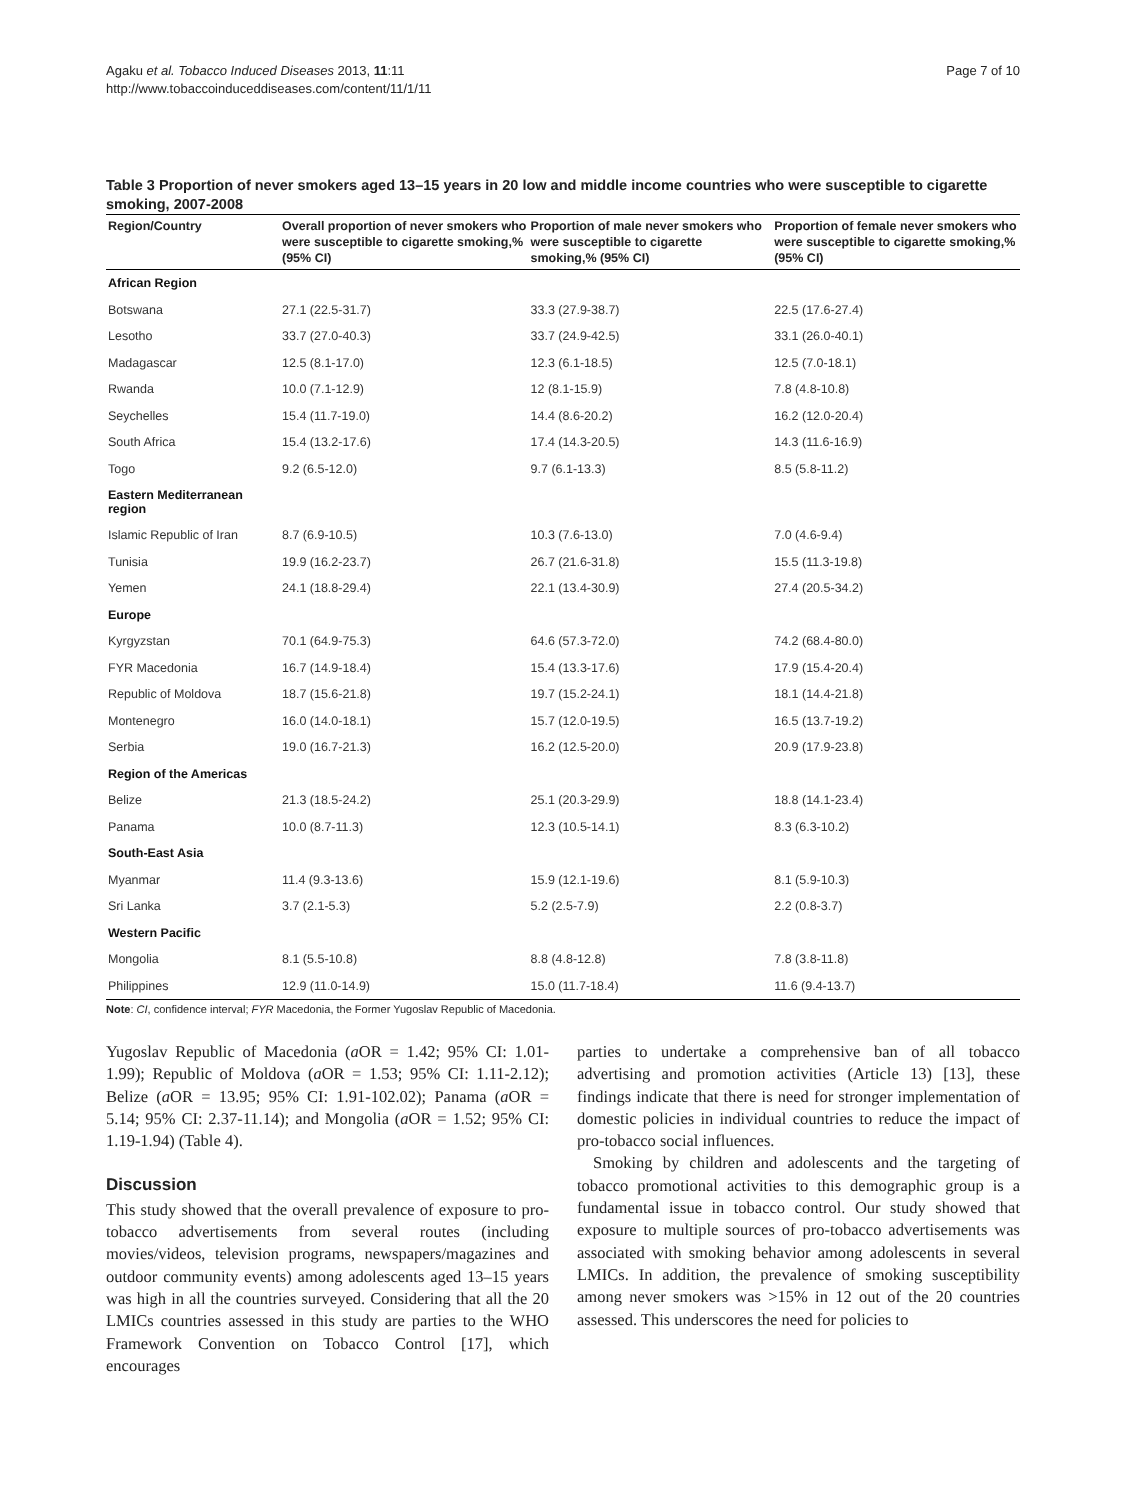Agaku et al. Tobacco Induced Diseases 2013, 11:11
http://www.tobaccoinduceddiseases.com/content/11/1/11
Page 7 of 10
Table 3 Proportion of never smokers aged 13–15 years in 20 low and middle income countries who were susceptible to cigarette smoking, 2007-2008
| Region/Country | Overall proportion of never smokers who were susceptible to cigarette smoking,% (95% CI) | Proportion of male never smokers who were susceptible to cigarette smoking,% (95% CI) | Proportion of female never smokers who were susceptible to cigarette smoking,% (95% CI) |
| --- | --- | --- | --- |
| African Region | | | |
| Botswana | 27.1 (22.5-31.7) | 33.3 (27.9-38.7) | 22.5 (17.6-27.4) |
| Lesotho | 33.7 (27.0-40.3) | 33.7 (24.9-42.5) | 33.1 (26.0-40.1) |
| Madagascar | 12.5 (8.1-17.0) | 12.3 (6.1-18.5) | 12.5 (7.0-18.1) |
| Rwanda | 10.0 (7.1-12.9) | 12 (8.1-15.9) | 7.8 (4.8-10.8) |
| Seychelles | 15.4 (11.7-19.0) | 14.4 (8.6-20.2) | 16.2 (12.0-20.4) |
| South Africa | 15.4 (13.2-17.6) | 17.4 (14.3-20.5) | 14.3 (11.6-16.9) |
| Togo | 9.2 (6.5-12.0) | 9.7 (6.1-13.3) | 8.5 (5.8-11.2) |
| Eastern Mediterranean region | | | |
| Islamic Republic of Iran | 8.7 (6.9-10.5) | 10.3 (7.6-13.0) | 7.0 (4.6-9.4) |
| Tunisia | 19.9 (16.2-23.7) | 26.7 (21.6-31.8) | 15.5 (11.3-19.8) |
| Yemen | 24.1 (18.8-29.4) | 22.1 (13.4-30.9) | 27.4 (20.5-34.2) |
| Europe | | | |
| Kyrgyzstan | 70.1 (64.9-75.3) | 64.6 (57.3-72.0) | 74.2 (68.4-80.0) |
| FYR Macedonia | 16.7 (14.9-18.4) | 15.4 (13.3-17.6) | 17.9 (15.4-20.4) |
| Republic of Moldova | 18.7 (15.6-21.8) | 19.7 (15.2-24.1) | 18.1 (14.4-21.8) |
| Montenegro | 16.0 (14.0-18.1) | 15.7 (12.0-19.5) | 16.5 (13.7-19.2) |
| Serbia | 19.0 (16.7-21.3) | 16.2 (12.5-20.0) | 20.9 (17.9-23.8) |
| Region of the Americas | | | |
| Belize | 21.3 (18.5-24.2) | 25.1 (20.3-29.9) | 18.8 (14.1-23.4) |
| Panama | 10.0 (8.7-11.3) | 12.3 (10.5-14.1) | 8.3 (6.3-10.2) |
| South-East Asia | | | |
| Myanmar | 11.4 (9.3-13.6) | 15.9 (12.1-19.6) | 8.1 (5.9-10.3) |
| Sri Lanka | 3.7 (2.1-5.3) | 5.2 (2.5-7.9) | 2.2 (0.8-3.7) |
| Western Pacific | | | |
| Mongolia | 8.1 (5.5-10.8) | 8.8 (4.8-12.8) | 7.8 (3.8-11.8) |
| Philippines | 12.9 (11.0-14.9) | 15.0 (11.7-18.4) | 11.6 (9.4-13.7) |
Note: CI, confidence interval; FYR Macedonia, the Former Yugoslav Republic of Macedonia.
Yugoslav Republic of Macedonia (a OR = 1.42; 95% CI: 1.01-1.99); Republic of Moldova (a OR = 1.53; 95% CI: 1.11-2.12); Belize (a OR = 13.95; 95% CI: 1.91-102.02); Panama (a OR = 5.14; 95% CI: 2.37-11.14); and Mongolia (a OR = 1.52; 95% CI: 1.19-1.94) (Table 4).
Discussion
This study showed that the overall prevalence of exposure to pro-tobacco advertisements from several routes (including movies/videos, television programs, newspapers/magazines and outdoor community events) among adolescents aged 13–15 years was high in all the countries surveyed. Considering that all the 20 LMICs countries assessed in this study are parties to the WHO Framework Convention on Tobacco Control [17], which encourages
parties to undertake a comprehensive ban of all tobacco advertising and promotion activities (Article 13) [13], these findings indicate that there is need for stronger implementation of domestic policies in individual countries to reduce the impact of pro-tobacco social influences.
Smoking by children and adolescents and the targeting of tobacco promotional activities to this demographic group is a fundamental issue in tobacco control. Our study showed that exposure to multiple sources of pro-tobacco advertisements was associated with smoking behavior among adolescents in several LMICs. In addition, the prevalence of smoking susceptibility among never smokers was >15% in 12 out of the 20 countries assessed. This underscores the need for policies to